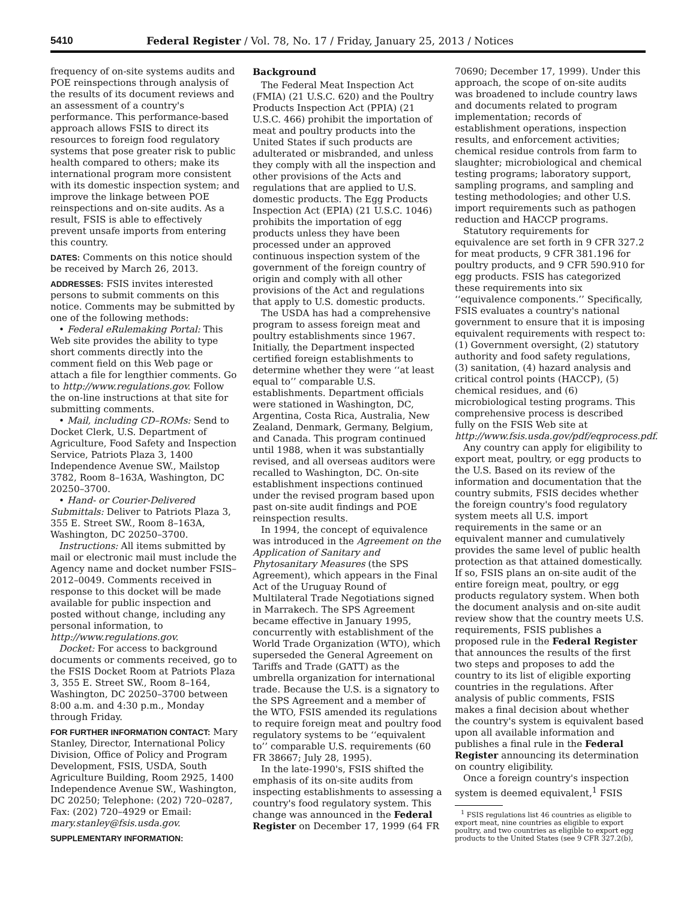5410 Federal Register / Vol. 78, No. 17 / Friday, January 25, 2013 / Notices
frequency of on-site systems audits and POE reinspections through analysis of the results of its document reviews and an assessment of a country's performance. This performance-based approach allows FSIS to direct its resources to foreign food regulatory systems that pose greater risk to public health compared to others; make its international program more consistent with its domestic inspection system; and improve the linkage between POE reinspections and on-site audits. As a result, FSIS is able to effectively prevent unsafe imports from entering this country.
DATES: Comments on this notice should be received by March 26, 2013.
ADDRESSES: FSIS invites interested persons to submit comments on this notice. Comments may be submitted by one of the following methods:
• Federal eRulemaking Portal: This Web site provides the ability to type short comments directly into the comment field on this Web page or attach a file for lengthier comments. Go to http://www.regulations.gov. Follow the on-line instructions at that site for submitting comments.
• Mail, including CD–ROMs: Send to Docket Clerk, U.S. Department of Agriculture, Food Safety and Inspection Service, Patriots Plaza 3, 1400 Independence Avenue SW., Mailstop 3782, Room 8–163A, Washington, DC 20250–3700.
• Hand- or Courier-Delivered Submittals: Deliver to Patriots Plaza 3, 355 E. Street SW., Room 8–163A, Washington, DC 20250–3700.
Instructions: All items submitted by mail or electronic mail must include the Agency name and docket number FSIS–2012–0049. Comments received in response to this docket will be made available for public inspection and posted without change, including any personal information, to http://www.regulations.gov.
Docket: For access to background documents or comments received, go to the FSIS Docket Room at Patriots Plaza 3, 355 E. Street SW., Room 8–164, Washington, DC 20250–3700 between 8:00 a.m. and 4:30 p.m., Monday through Friday.
FOR FURTHER INFORMATION CONTACT: Mary Stanley, Director, International Policy Division, Office of Policy and Program Development, FSIS, USDA, South Agriculture Building, Room 2925, 1400 Independence Avenue SW., Washington, DC 20250; Telephone: (202) 720–0287, Fax: (202) 720–4929 or Email: mary.stanley@fsis.usda.gov.
SUPPLEMENTARY INFORMATION:
Background
The Federal Meat Inspection Act (FMIA) (21 U.S.C. 620) and the Poultry Products Inspection Act (PPIA) (21 U.S.C. 466) prohibit the importation of meat and poultry products into the United States if such products are adulterated or misbranded, and unless they comply with all the inspection and other provisions of the Acts and regulations that are applied to U.S. domestic products. The Egg Products Inspection Act (EPIA) (21 U.S.C. 1046) prohibits the importation of egg products unless they have been processed under an approved continuous inspection system of the government of the foreign country of origin and comply with all other provisions of the Act and regulations that apply to U.S. domestic products.
The USDA has had a comprehensive program to assess foreign meat and poultry establishments since 1967. Initially, the Department inspected certified foreign establishments to determine whether they were ‘‘at least equal to’’ comparable U.S. establishments. Department officials were stationed in Washington, DC, Argentina, Costa Rica, Australia, New Zealand, Denmark, Germany, Belgium, and Canada. This program continued until 1988, when it was substantially revised, and all overseas auditors were recalled to Washington, DC. On-site establishment inspections continued under the revised program based upon past on-site audit findings and POE reinspection results.
In 1994, the concept of equivalence was introduced in the Agreement on the Application of Sanitary and Phytosanitary Measures (the SPS Agreement), which appears in the Final Act of the Uruguay Round of Multilateral Trade Negotiations signed in Marrakech. The SPS Agreement became effective in January 1995, concurrently with establishment of the World Trade Organization (WTO), which superseded the General Agreement on Tariffs and Trade (GATT) as the umbrella organization for international trade. Because the U.S. is a signatory to the SPS Agreement and a member of the WTO, FSIS amended its regulations to require foreign meat and poultry food regulatory systems to be ‘‘equivalent to’’ comparable U.S. requirements (60 FR 38667; July 28, 1995).
In the late-1990's, FSIS shifted the emphasis of its on-site audits from inspecting establishments to assessing a country's food regulatory system. This change was announced in the Federal Register on December 17, 1999 (64 FR
70690; December 17, 1999). Under this approach, the scope of on-site audits was broadened to include country laws and documents related to program implementation; records of establishment operations, inspection results, and enforcement activities; chemical residue controls from farm to slaughter; microbiological and chemical testing programs; laboratory support, sampling programs, and sampling and testing methodologies; and other U.S. import requirements such as pathogen reduction and HACCP programs.
Statutory requirements for equivalence are set forth in 9 CFR 327.2 for meat products, 9 CFR 381.196 for poultry products, and 9 CFR 590.910 for egg products. FSIS has categorized these requirements into six ‘‘equivalence components.’’ Specifically, FSIS evaluates a country's national government to ensure that it is imposing equivalent requirements with respect to: (1) Government oversight, (2) statutory authority and food safety regulations, (3) sanitation, (4) hazard analysis and critical control points (HACCP), (5) chemical residues, and (6) microbiological testing programs. This comprehensive process is described fully on the FSIS Web site at http://www.fsis.usda.gov/pdf/eqprocess.pdf.
Any country can apply for eligibility to export meat, poultry, or egg products to the U.S. Based on its review of the information and documentation that the country submits, FSIS decides whether the foreign country's food regulatory system meets all U.S. import requirements in the same or an equivalent manner and cumulatively provides the same level of public health protection as that attained domestically. If so, FSIS plans an on-site audit of the entire foreign meat, poultry, or egg products regulatory system. When both the document analysis and on-site audit review show that the country meets U.S. requirements, FSIS publishes a proposed rule in the Federal Register that announces the results of the first two steps and proposes to add the country to its list of eligible exporting countries in the regulations. After analysis of public comments, FSIS makes a final decision about whether the country's system is equivalent based upon all available information and publishes a final rule in the Federal Register announcing its determination on country eligibility.
Once a foreign country's inspection system is deemed equivalent,<sup>1</sup> FSIS
<sup>1</sup> FSIS regulations list 46 countries as eligible to export meat, nine countries as eligible to export poultry, and two countries as eligible to export egg products to the United States (see 9 CFR 327.2(b),